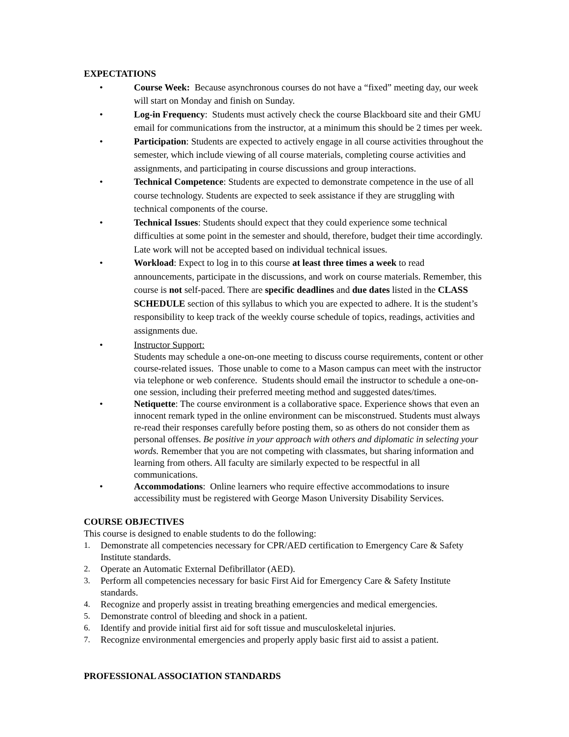EXPECTATIONS
• Course Week: Because asynchronous courses do not have a “fixed” meeting day, our week will start on Monday and finish on Sunday.
• Log-in Frequency: Students must actively check the course Blackboard site and their GMU email for communications from the instructor, at a minimum this should be 2 times per week.
• Participation: Students are expected to actively engage in all course activities throughout the semester, which include viewing of all course materials, completing course activities and assignments, and participating in course discussions and group interactions.
• Technical Competence: Students are expected to demonstrate competence in the use of all course technology. Students are expected to seek assistance if they are struggling with technical components of the course.
• Technical Issues: Students should expect that they could experience some technical difficulties at some point in the semester and should, therefore, budget their time accordingly. Late work will not be accepted based on individual technical issues.
• Workload: Expect to log in to this course at least three times a week to read announcements, participate in the discussions, and work on course materials. Remember, this course is not self-paced. There are specific deadlines and due dates listed in the CLASS SCHEDULE section of this syllabus to which you are expected to adhere. It is the student’s responsibility to keep track of the weekly course schedule of topics, readings, activities and assignments due.
• Instructor Support:
Students may schedule a one-on-one meeting to discuss course requirements, content or other course-related issues. Those unable to come to a Mason campus can meet with the instructor via telephone or web conference. Students should email the instructor to schedule a one-on-one session, including their preferred meeting method and suggested dates/times.
• Netiquette: The course environment is a collaborative space. Experience shows that even an innocent remark typed in the online environment can be misconstrued. Students must always re-read their responses carefully before posting them, so as others do not consider them as personal offenses. Be positive in your approach with others and diplomatic in selecting your words. Remember that you are not competing with classmates, but sharing information and learning from others. All faculty are similarly expected to be respectful in all communications.
• Accommodations: Online learners who require effective accommodations to insure accessibility must be registered with George Mason University Disability Services.
COURSE OBJECTIVES
This course is designed to enable students to do the following:
1. Demonstrate all competencies necessary for CPR/AED certification to Emergency Care & Safety Institute standards.
2. Operate an Automatic External Defibrillator (AED).
3. Perform all competencies necessary for basic First Aid for Emergency Care & Safety Institute standards.
4. Recognize and properly assist in treating breathing emergencies and medical emergencies.
5. Demonstrate control of bleeding and shock in a patient.
6. Identify and provide initial first aid for soft tissue and musculoskeletal injuries.
7. Recognize environmental emergencies and properly apply basic first aid to assist a patient.
PROFESSIONAL ASSOCIATION STANDARDS